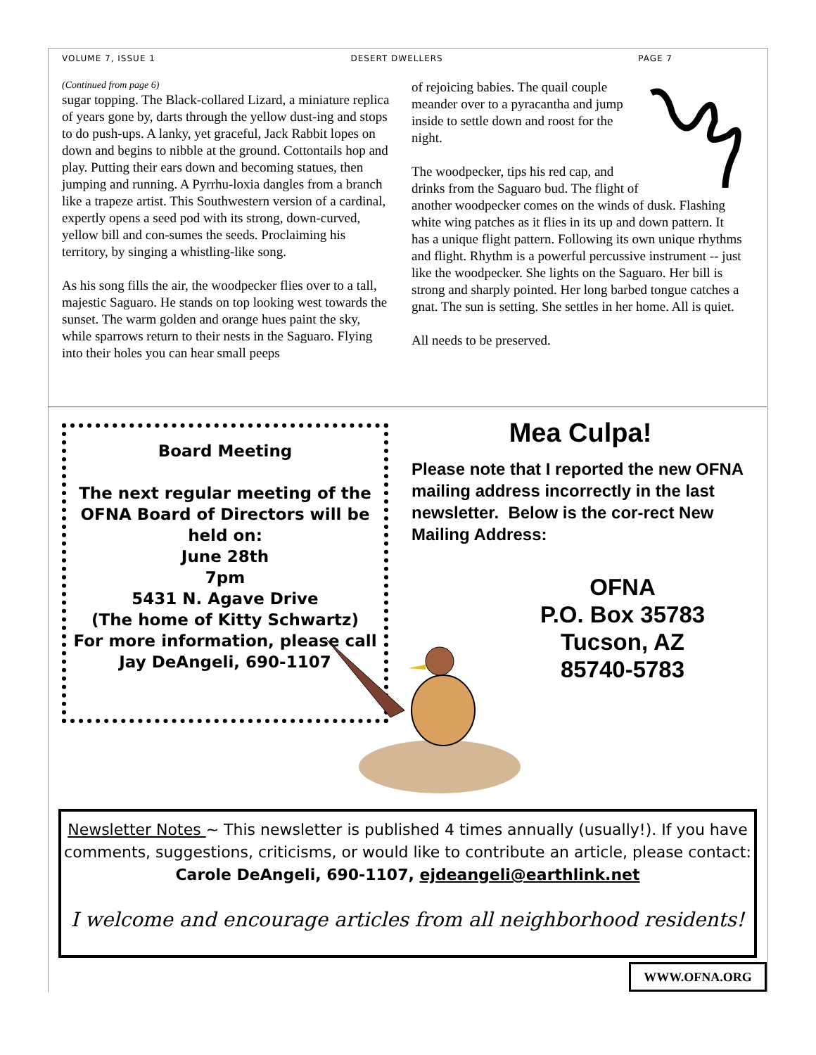VOLUME 7, ISSUE 1 DESERT DWELLERS PAGE 7
(Continued from page 6)
sugar topping. The Black-collared Lizard, a miniature replica of years gone by, darts through the yellow dust-ing and stops to do push-ups. A lanky, yet graceful, Jack Rabbit lopes on down and begins to nibble at the ground. Cottontails hop and play. Putting their ears down and becoming statues, then jumping and running. A Pyrrhu-loxia dangles from a branch like a trapeze artist. This Southwestern version of a cardinal, expertly opens a seed pod with its strong, down-curved, yellow bill and con-sumes the seeds. Proclaiming his territory, by singing a whistling-like song.
As his song fills the air, the woodpecker flies over to a tall, majestic Saguaro. He stands on top looking west towards the sunset. The warm golden and orange hues paint the sky, while sparrows return to their nests in the Saguaro. Flying into their holes you can hear small peeps
of rejoicing babies. The quail couple meander over to a pyracantha and jump inside to settle down and roost for the night.
The woodpecker, tips his red cap, and drinks from the Saguaro bud. The flight of another woodpecker comes on the winds of dusk. Flashing white wing patches as it flies in its up and down pattern. It has a unique flight pattern. Following its own unique rhythms and flight. Rhythm is a powerful percussive instrument -- just like the woodpecker. She lights on the Saguaro. Her bill is strong and sharply pointed. Her long barbed tongue catches a gnat. The sun is setting. She settles in her home. All is quiet.
All needs to be preserved.
Board Meeting
The next regular meeting of the OFNA Board of Directors will be held on:
June 28th
7pm
5431 N. Agave Drive
(The home of Kitty Schwartz)
For more information, please call
Jay DeAngeli, 690-1107
Mea Culpa!
Please note that I reported the new OFNA mailing address incorrectly in the last newsletter. Below is the cor-rect New Mailing Address:
OFNA
P.O. Box 35783
Tucson, AZ
85740-5783
Newsletter Notes ~ This newsletter is published 4 times annually (usually!). If you have comments, suggestions, criticisms, or would like to contribute an article, please contact:
Carole DeAngeli, 690-1107, ejdeangeli@earthlink.net
I welcome and encourage articles from all neighborhood residents!
WWW.OFNA.ORG